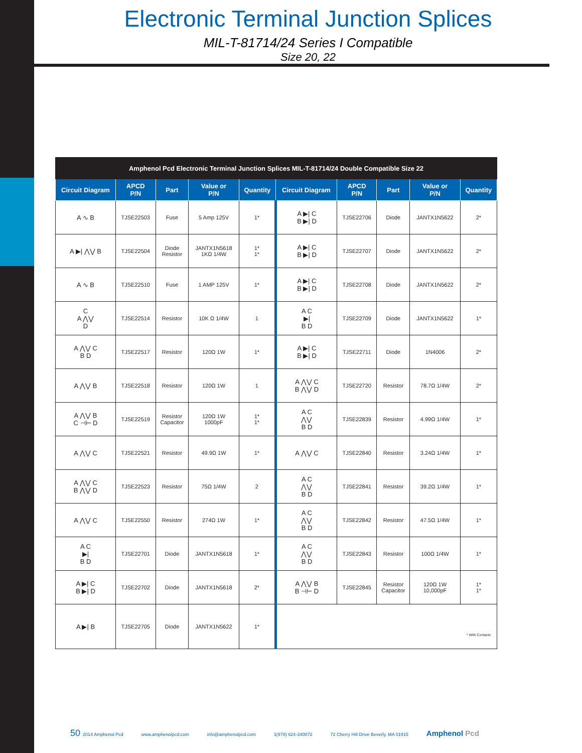Electronic Terminal Junction Splices
MIL-T-81714/24 Series I Compatible
Size 20, 22
| Amphenol Pcd Electronic Terminal Junction Splices MIL-T-81714/24 Double Compatible Size 22 | | | | | | | | | |
| --- | --- | --- | --- | --- | --- | --- | --- | --- | --- |
| Circuit Diagram | APCD P/N | Part | Value or P/N | Quantity | Circuit Diagram | APCD P/N | Part | Value or P/N | Quantity |
| A ∿ B | TJSE22503 | Fuse | 5 Amp 125V | 1* | A ▶/ C B ▶/ D | TJSE22706 | Diode | JANTX1N5622 | 2* |
| A ▶/ ⋀⋁ B | TJSE22504 | Diode Resistor | JANTX1N5618 1KΩ 1/4W | 1* 1* | A ▶/ C B ▶/ D | TJSE22707 | Diode | JANTX1N5622 | 2* |
| A ∿ B | TJSE22510 | Fuse | 1 AMP 125V | 1* | A ▶/ C B ▶/ D | TJSE22708 | Diode | JANTX1N5622 | 2* |
| C A ⋀⋁ D | TJSE22514 | Resistor | 10K Ω 1/4W | 1 | A C ▶/ B D | TJSE22709 | Diode | JANTX1N5622 | 1* |
| A ⋀⋁ C B D | TJSE22517 | Resistor | 120Ω 1W | 1* | A ▶/ C B ▶/ D | TJSE22711 | Diode | 1N4006 | 2* |
| A ⋀⋁ B | TJSE22518 | Resistor | 120Ω 1W | 1 | A ⋀⋁ C B ⋀⋁ D | TJSE22720 | Resistor | 78.7Ω 1/4W | 2* |
| A ⋀⋁ B C ⊣⊢ D | TJSE22519 | Resistor Capacitor | 120Ω 1W 1000pF | 1* 1* | A C ⋀⋁ B D | TJSE22839 | Resistor | 4.99Ω 1/4W | 1* |
| A ⋀⋁ C | TJSE22521 | Resistor | 49.9Ω 1W | 1* | A ⋀⋁ C | TJSE22840 | Resistor | 3.24Ω 1/4W | 1* |
| A ⋀⋁ C B ⋀⋁ D | TJSE22523 | Resistor | 75Ω 1/4W | 2 | A C ⋀⋁ B D | TJSE22841 | Resistor | 39.2Ω 1/4W | 1* |
| A ⋀⋁ C | TJSE22550 | Resistor | 274Ω 1W | 1* | A C ⋀⋁ B D | TJSE22842 | Resistor | 47.5Ω 1/4W | 1* |
| A C ▶/ B D | TJSE22701 | Diode | JANTX1N5618 | 1* | A C ⋀⋁ B D | TJSE22843 | Resistor | 100Ω 1/4W | 1* |
| A ▶/ C B ▶/ D | TJSE22702 | Diode | JANTX1N5618 | 2* | A ⋀⋁ B B ⊣⊢ D | TJSE22845 | Resistor Capacitor | 120Ω 1W 10,000pF | 1* 1* |
| A ▶/ B | TJSE22705 | Diode | JANTX1N5622 | 1* | * With Contacts | | | | |
50 2014 Amphenol Pcd www.amphenolpcd.com info@amphenolpcd.com 1(978) 624-340072 72 Cherry Hill Drive Beverly, MA 01915 Amphenol Pcd